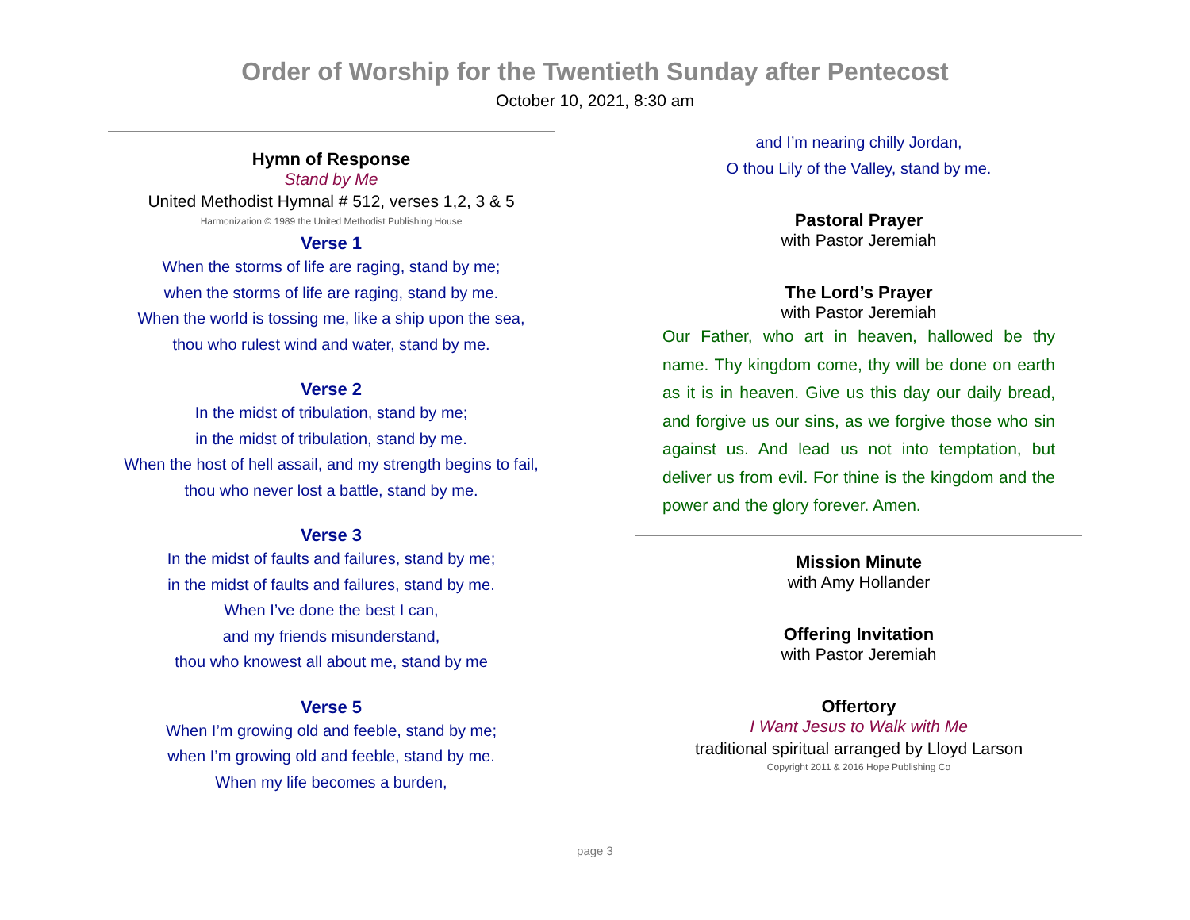Order of Worship for the Twentieth Sunday after Pentecost
October 10, 2021, 8:30 am
Hymn of Response
Stand by Me
United Methodist Hymnal # 512, verses 1,2, 3 & 5
Harmonization © 1989 the United Methodist Publishing House
Verse 1
When the storms of life are raging, stand by me;
when the storms of life are raging, stand by me.
When the world is tossing me, like a ship upon the sea,
thou who rulest wind and water, stand by me.
Verse 2
In the midst of tribulation, stand by me;
in the midst of tribulation, stand by me.
When the host of hell assail, and my strength begins to fail,
thou who never lost a battle, stand by me.
Verse 3
In the midst of faults and failures, stand by me;
in the midst of faults and failures, stand by me.
When I’ve done the best I can,
and my friends misunderstand,
thou who knowest all about me, stand by me
Verse 5
When I’m growing old and feeble, stand by me;
when I’m growing old and feeble, stand by me.
When my life becomes a burden,
and I’m nearing chilly Jordan,
O thou Lily of the Valley, stand by me.
Pastoral Prayer
with Pastor Jeremiah
The Lord’s Prayer
with Pastor Jeremiah
Our Father, who art in heaven, hallowed be thy name. Thy kingdom come, thy will be done on earth as it is in heaven. Give us this day our daily bread, and forgive us our sins, as we forgive those who sin against us. And lead us not into temptation, but deliver us from evil. For thine is the kingdom and the power and the glory forever. Amen.
Mission Minute
with Amy Hollander
Offering Invitation
with Pastor Jeremiah
Offertory
I Want Jesus to Walk with Me
traditional spiritual arranged by Lloyd Larson
Copyright 2011 & 2016 Hope Publishing Co
page 3